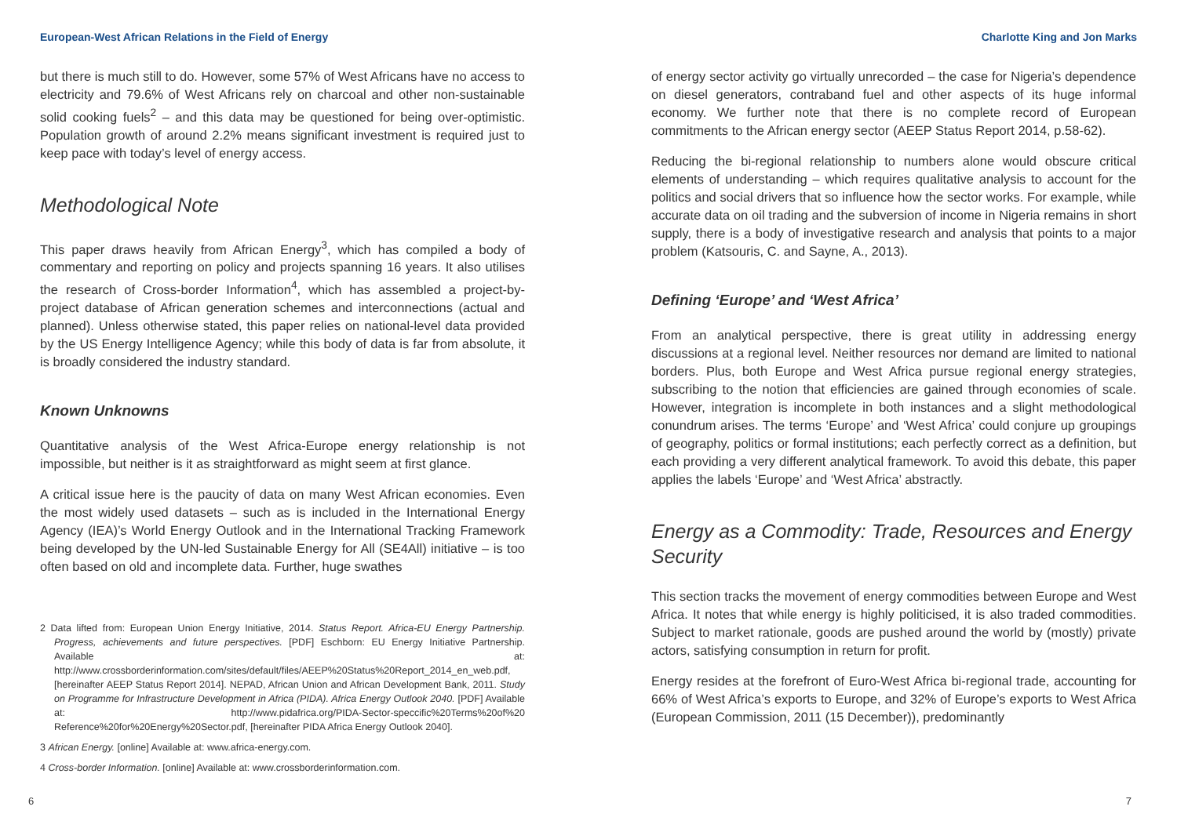European-West African Relations in the Field of Energy
but there is much still to do. However, some 57% of West Africans have no access to electricity and 79.6% of West Africans rely on charcoal and other non-sustainable solid cooking fuels<sup>2</sup> – and this data may be questioned for being over-optimistic. Population growth of around 2.2% means significant investment is required just to keep pace with today’s level of energy access.
Methodological Note
This paper draws heavily from African Energy<sup>3</sup>, which has compiled a body of commentary and reporting on policy and projects spanning 16 years. It also utilises the research of Cross-border Information<sup>4</sup>, which has assembled a project-by-project database of African generation schemes and interconnections (actual and planned). Unless otherwise stated, this paper relies on national-level data provided by the US Energy Intelligence Agency; while this body of data is far from absolute, it is broadly considered the industry standard.
Known Unknowns
Quantitative analysis of the West Africa-Europe energy relationship is not impossible, but neither is it as straightforward as might seem at first glance.
A critical issue here is the paucity of data on many West African economies. Even the most widely used datasets – such as is included in the International Energy Agency (IEA)’s World Energy Outlook and in the International Tracking Framework being developed by the UN-led Sustainable Energy for All (SE4All) initiative – is too often based on old and incomplete data. Further, huge swathes
2 Data lifted from: European Union Energy Initiative, 2014. Status Report. Africa-EU Energy Partnership. Progress, achievements and future perspectives. [PDF] Eschborn: EU Energy Initiative Partnership. Available at: http://www.crossborderinformation.com/sites/default/files/AEEP%20Status%20Report_2014_en_web.pdf, [hereinafter AEEP Status Report 2014]. NEPAD, African Union and African Development Bank, 2011. Study on Programme for Infrastructure Development in Africa (PIDA). Africa Energy Outlook 2040. [PDF] Available at: http://www.pidafrica.org/PIDA-Sector-speccific%20Terms%20of%20 Reference%20for%20Energy%20Sector.pdf, [hereinafter PIDA Africa Energy Outlook 2040].
3 African Energy. [online] Available at: www.africa-energy.com.
4 Cross-border Information. [online] Available at: www.crossborderinformation.com.
6
Charlotte King and Jon Marks
of energy sector activity go virtually unrecorded – the case for Nigeria’s dependence on diesel generators, contraband fuel and other aspects of its huge informal economy. We further note that there is no complete record of European commitments to the African energy sector (AEEP Status Report 2014, p.58-62).
Reducing the bi-regional relationship to numbers alone would obscure critical elements of understanding – which requires qualitative analysis to account for the politics and social drivers that so influence how the sector works. For example, while accurate data on oil trading and the subversion of income in Nigeria remains in short supply, there is a body of investigative research and analysis that points to a major problem (Katsouris, C. and Sayne, A., 2013).
Defining ‘Europe’ and ‘West Africa’
From an analytical perspective, there is great utility in addressing energy discussions at a regional level. Neither resources nor demand are limited to national borders. Plus, both Europe and West Africa pursue regional energy strategies, subscribing to the notion that efficiencies are gained through economies of scale. However, integration is incomplete in both instances and a slight methodological conundrum arises. The terms ‘Europe’ and ‘West Africa’ could conjure up groupings of geography, politics or formal institutions; each perfectly correct as a definition, but each providing a very different analytical framework. To avoid this debate, this paper applies the labels ‘Europe’ and ‘West Africa’ abstractly.
Energy as a Commodity: Trade, Resources and Energy Security
This section tracks the movement of energy commodities between Europe and West Africa. It notes that while energy is highly politicised, it is also traded commodities. Subject to market rationale, goods are pushed around the world by (mostly) private actors, satisfying consumption in return for profit.
Energy resides at the forefront of Euro-West Africa bi-regional trade, accounting for 66% of West Africa’s exports to Europe, and 32% of Europe’s exports to West Africa (European Commission, 2011 (15 December)), predominantly
7